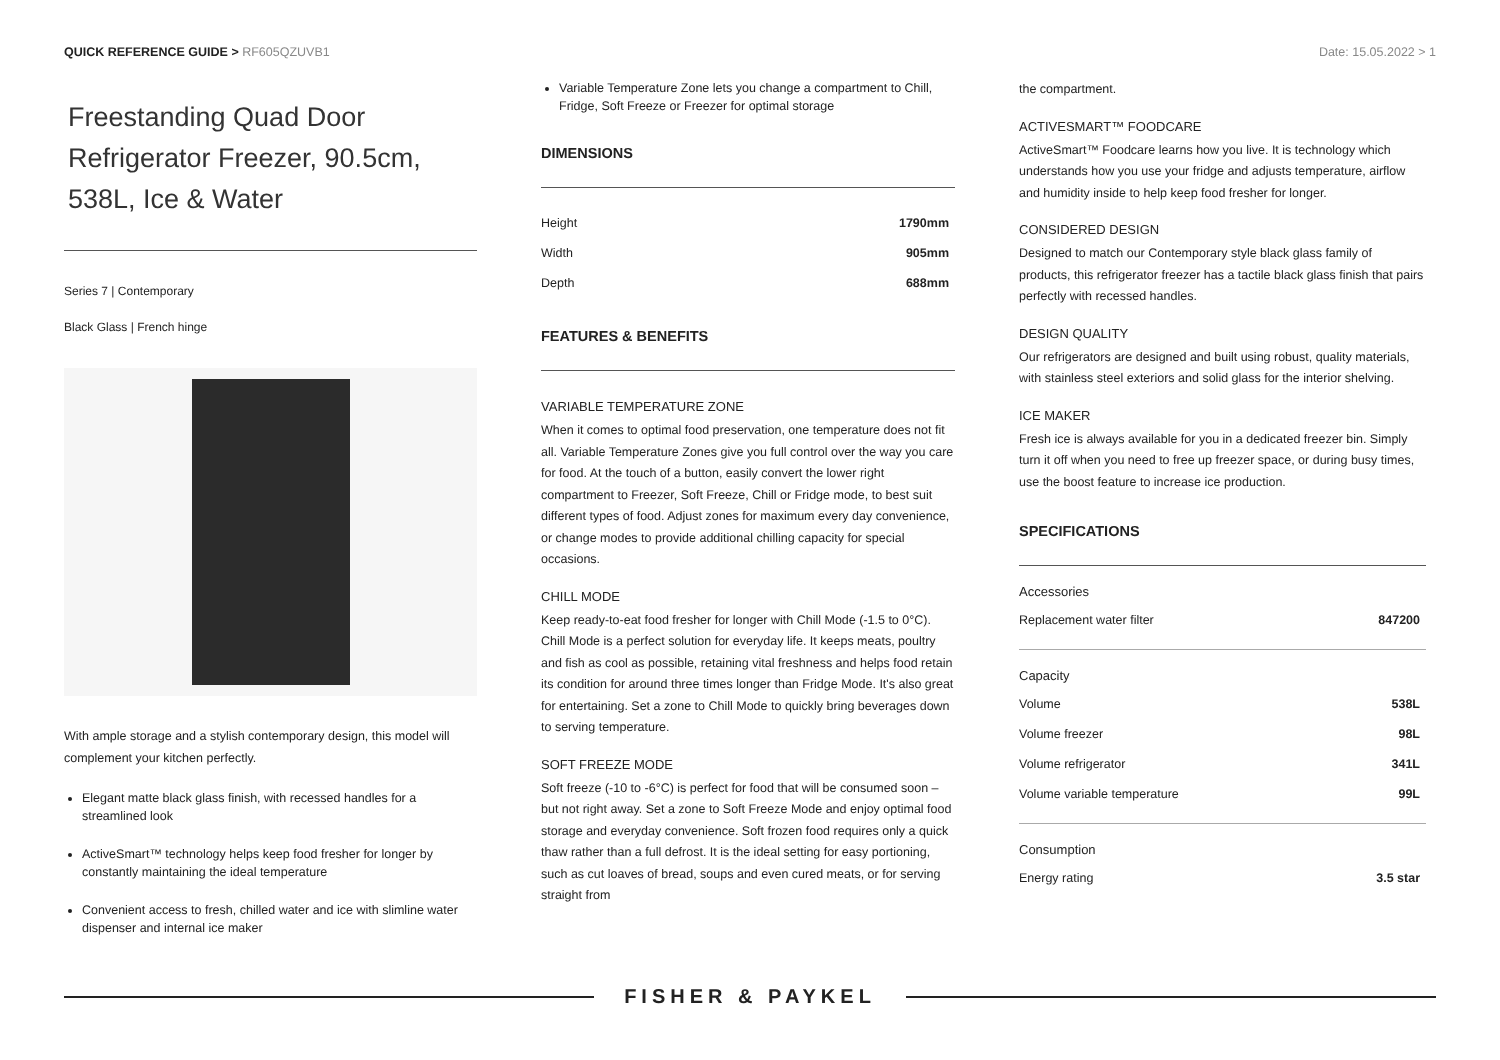QUICK REFERENCE GUIDE > RF605QZUVB1
Date: 15.05.2022 > 1
Freestanding Quad Door Refrigerator Freezer, 90.5cm, 538L, Ice & Water
Series 7 | Contemporary
Black Glass | French hinge
With ample storage and a stylish contemporary design, this model will complement your kitchen perfectly.
Elegant matte black glass finish, with recessed handles for a streamlined look
ActiveSmart™ technology helps keep food fresher for longer by constantly maintaining the ideal temperature
Convenient access to fresh, chilled water and ice with slimline water dispenser and internal ice maker
Variable Temperature Zone lets you change a compartment to Chill, Fridge, Soft Freeze or Freezer for optimal storage
DIMENSIONS
| Height | 1790mm |
| Width | 905mm |
| Depth | 688mm |
FEATURES & BENEFITS
VARIABLE TEMPERATURE ZONE
When it comes to optimal food preservation, one temperature does not fit all. Variable Temperature Zones give you full control over the way you care for food. At the touch of a button, easily convert the lower right compartment to Freezer, Soft Freeze, Chill or Fridge mode, to best suit different types of food. Adjust zones for maximum every day convenience, or change modes to provide additional chilling capacity for special occasions.
CHILL MODE
Keep ready-to-eat food fresher for longer with Chill Mode (-1.5 to 0°C). Chill Mode is a perfect solution for everyday life. It keeps meats, poultry and fish as cool as possible, retaining vital freshness and helps food retain its condition for around three times longer than Fridge Mode. It's also great for entertaining. Set a zone to Chill Mode to quickly bring beverages down to serving temperature.
SOFT FREEZE MODE
Soft freeze (-10 to -6°C) is perfect for food that will be consumed soon – but not right away. Set a zone to Soft Freeze Mode and enjoy optimal food storage and everyday convenience. Soft frozen food requires only a quick thaw rather than a full defrost. It is the ideal setting for easy portioning, such as cut loaves of bread, soups and even cured meats, or for serving straight from
the compartment.
ACTIVESMART™ FOODCARE
ActiveSmart™ Foodcare learns how you live. It is technology which understands how you use your fridge and adjusts temperature, airflow and humidity inside to help keep food fresher for longer.
CONSIDERED DESIGN
Designed to match our Contemporary style black glass family of products, this refrigerator freezer has a tactile black glass finish that pairs perfectly with recessed handles.
DESIGN QUALITY
Our refrigerators are designed and built using robust, quality materials, with stainless steel exteriors and solid glass for the interior shelving.
ICE MAKER
Fresh ice is always available for you in a dedicated freezer bin. Simply turn it off when you need to free up freezer space, or during busy times, use the boost feature to increase ice production.
SPECIFICATIONS
Accessories
| Replacement water filter | 847200 |
Capacity
| Volume | 538L |
| Volume freezer | 98L |
| Volume refrigerator | 341L |
| Volume variable temperature | 99L |
Consumption
| Energy rating | 3.5 star |
FISHER & PAYKEL